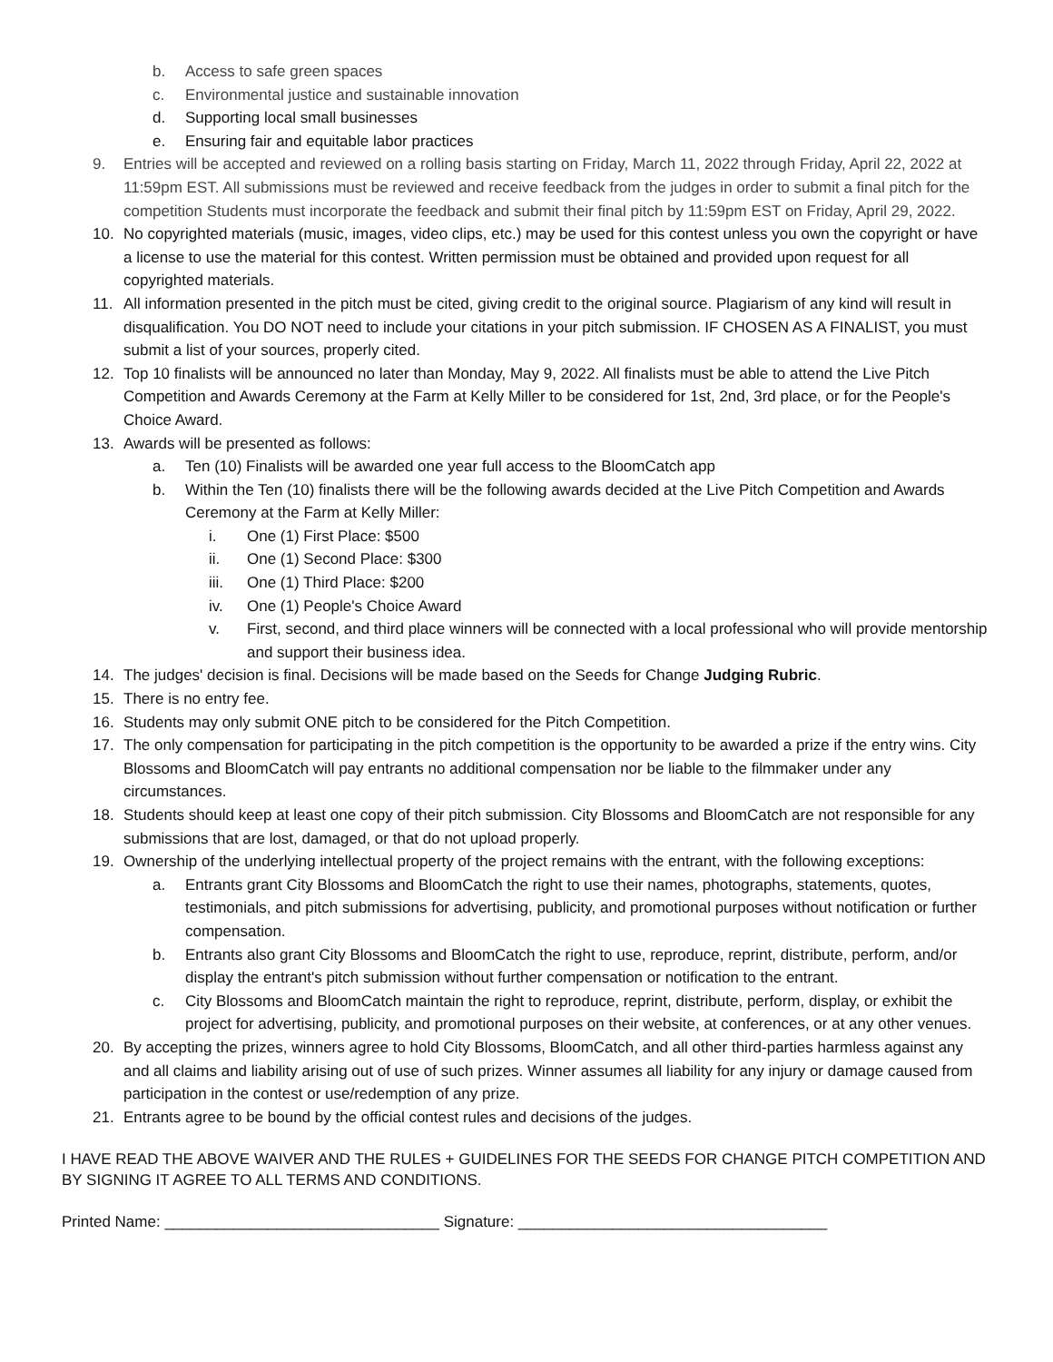b. Access to safe green spaces
c. Environmental justice and sustainable innovation
d. Supporting local small businesses
e. Ensuring fair and equitable labor practices
9. Entries will be accepted and reviewed on a rolling basis starting on Friday, March 11, 2022 through Friday, April 22, 2022 at 11:59pm EST. All submissions must be reviewed and receive feedback from the judges in order to submit a final pitch for the competition Students must incorporate the feedback and submit their final pitch by 11:59pm EST on Friday, April 29, 2022.
10. No copyrighted materials (music, images, video clips, etc.) may be used for this contest unless you own the copyright or have a license to use the material for this contest. Written permission must be obtained and provided upon request for all copyrighted materials.
11. All information presented in the pitch must be cited, giving credit to the original source. Plagiarism of any kind will result in disqualification. You DO NOT need to include your citations in your pitch submission. IF CHOSEN AS A FINALIST, you must submit a list of your sources, properly cited.
12. Top 10 finalists will be announced no later than Monday, May 9, 2022. All finalists must be able to attend the Live Pitch Competition and Awards Ceremony at the Farm at Kelly Miller to be considered for 1st, 2nd, 3rd place, or for the People's Choice Award.
13. Awards will be presented as follows:
a. Ten (10) Finalists will be awarded one year full access to the BloomCatch app
b. Within the Ten (10) finalists there will be the following awards decided at the Live Pitch Competition and Awards Ceremony at the Farm at Kelly Miller:
i. One (1) First Place: $500
ii. One (1) Second Place: $300
iii. One (1) Third Place: $200
iv. One (1) People's Choice Award
v. First, second, and third place winners will be connected with a local professional who will provide mentorship and support their business idea.
14. The judges' decision is final. Decisions will be made based on the Seeds for Change Judging Rubric.
15. There is no entry fee.
16. Students may only submit ONE pitch to be considered for the Pitch Competition.
17. The only compensation for participating in the pitch competition is the opportunity to be awarded a prize if the entry wins. City Blossoms and BloomCatch will pay entrants no additional compensation nor be liable to the filmmaker under any circumstances.
18. Students should keep at least one copy of their pitch submission. City Blossoms and BloomCatch are not responsible for any submissions that are lost, damaged, or that do not upload properly.
19. Ownership of the underlying intellectual property of the project remains with the entrant, with the following exceptions:
a. Entrants grant City Blossoms and BloomCatch the right to use their names, photographs, statements, quotes, testimonials, and pitch submissions for advertising, publicity, and promotional purposes without notification or further compensation.
b. Entrants also grant City Blossoms and BloomCatch the right to use, reproduce, reprint, distribute, perform, and/or display the entrant's pitch submission without further compensation or notification to the entrant.
c. City Blossoms and BloomCatch maintain the right to reproduce, reprint, distribute, perform, display, or exhibit the project for advertising, publicity, and promotional purposes on their website, at conferences, or at any other venues.
20. By accepting the prizes, winners agree to hold City Blossoms, BloomCatch, and all other third-parties harmless against any and all claims and liability arising out of use of such prizes. Winner assumes all liability for any injury or damage caused from participation in the contest or use/redemption of any prize.
21. Entrants agree to be bound by the official contest rules and decisions of the judges.
I HAVE READ THE ABOVE WAIVER AND THE RULES + GUIDELINES FOR THE SEEDS FOR CHANGE PITCH COMPETITION AND BY SIGNING IT AGREE TO ALL TERMS AND CONDITIONS.
Printed Name: ________________________________ Signature: ____________________________________